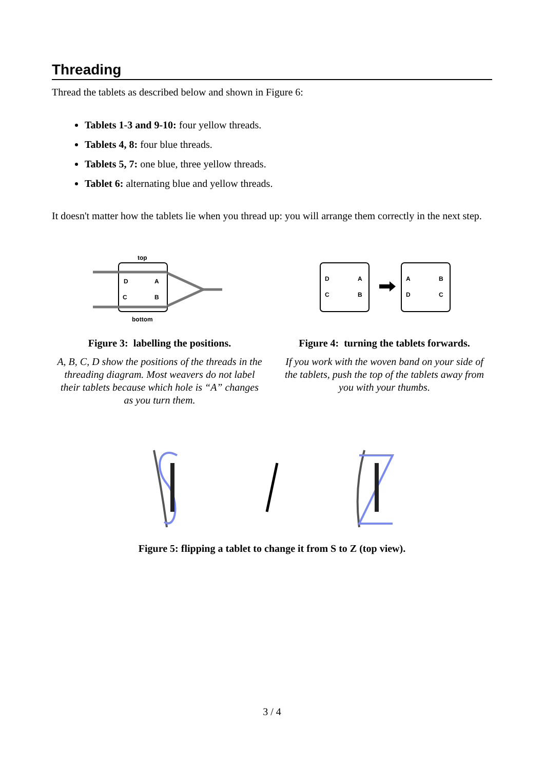Threading
Thread the tablets as described below and shown in Figure 6:
Tablets 1-3 and 9-10: four yellow threads.
Tablets 4, 8: four blue threads.
Tablets 5, 7: one blue, three yellow threads.
Tablet 6: alternating blue and yellow threads.
It doesn't matter how the tablets lie when you thread up: you will arrange them correctly in the next step.
top
bottom
D
A
C
B
Figure 3: labelling the positions.
A, B, C, D show the positions of the threads in the threading diagram. Most weavers do not label their tablets because which hole is “A” changes as you turn them.
D
A
C
B
A
B
D
C
Figure 4: turning the tablets forwards.
If you work with the woven band on your side of the tablets, push the top of the tablets away from you with your thumbs.
Figure 5: flipping a tablet to change it from S to Z (top view).
3 / 4